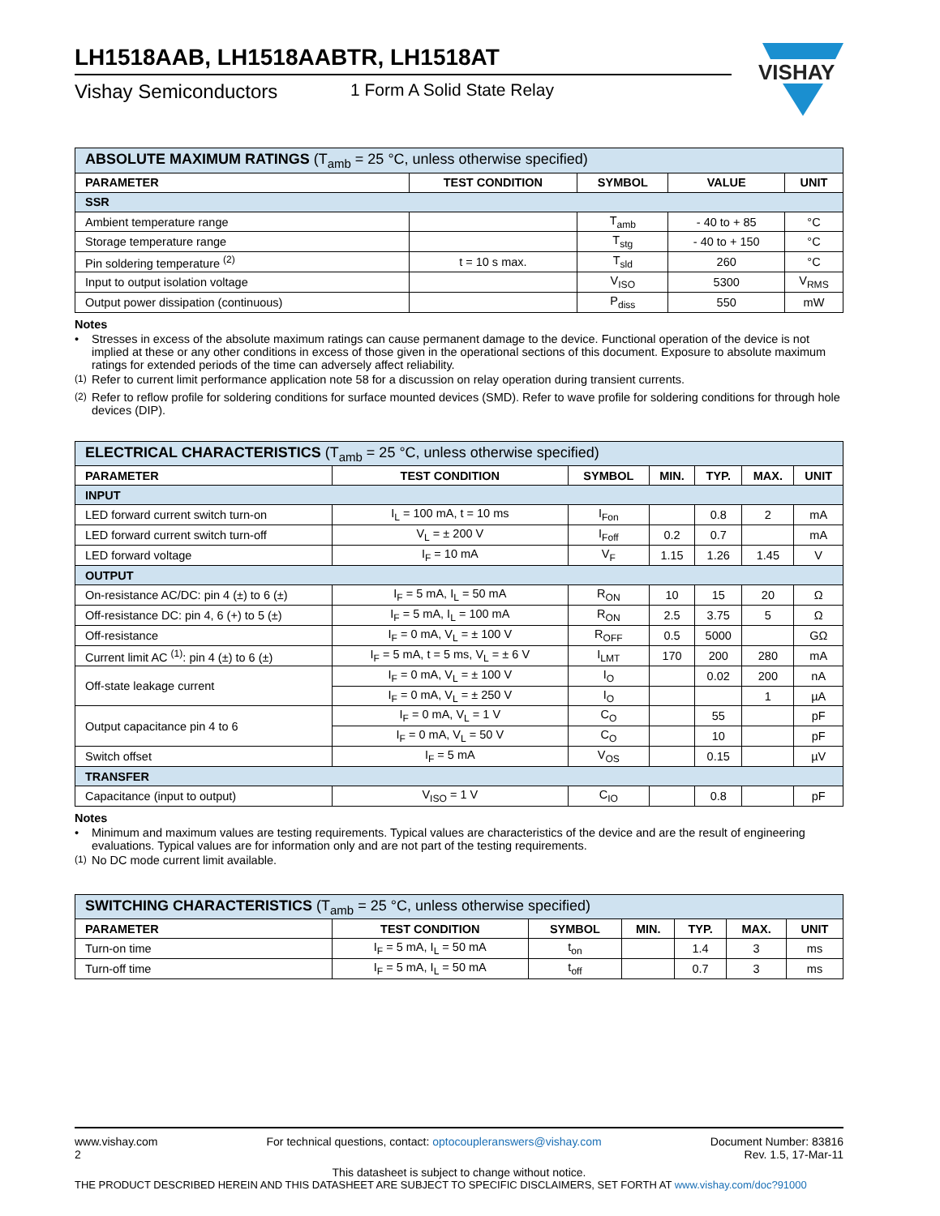VISHAY
LH1518AAB, LH1518AABTR, LH1518AT
Vishay Semiconductors 1 Form A Solid State Relay
| ABSOLUTE MAXIMUM RATINGS (T<sub>amb</sub> = 25 °C, unless otherwise specified) | | | | |
| --- | --- | --- | --- | --- |
| PARAMETER | TEST CONDITION | SYMBOL | VALUE | UNIT |
| SSR | | | | |
| Ambient temperature range | | T<sub>amb</sub> | - 40 to + 85 | °C |
| Storage temperature range | | T<sub>stg</sub> | - 40 to + 150 | °C |
| Pin soldering temperature <sup>(2)</sup> | t = 10 s max. | T<sub>sld</sub> | 260 | °C |
| Input to output isolation voltage | | V<sub>ISO</sub> | 5300 | V<sub>RMS</sub> |
| Output power dissipation (continuous) | | P<sub>diss</sub> | 550 | mW |
Notes
• Stresses in excess of the absolute maximum ratings can cause permanent damage to the device. Functional operation of the device is not implied at these or any other conditions in excess of those given in the operational sections of this document. Exposure to absolute maximum ratings for extended periods of the time can adversely affect reliability.
<sup>(1)</sup> Refer to current limit performance application note 58 for a discussion on relay operation during transient currents.
<sup>(2)</sup> Refer to reflow profile for soldering conditions for surface mounted devices (SMD). Refer to wave profile for soldering conditions for through hole devices (DIP).
| ELECTRICAL CHARACTERISTICS (T<sub>amb</sub> = 25 °C, unless otherwise specified) | | | | | | |
| --- | --- | --- | --- | --- | --- | --- |
| PARAMETER | TEST CONDITION | SYMBOL | MIN. | TYP. | MAX. | UNIT |
| INPUT | | | | | | |
| LED forward current switch turn-on | I<sub>L</sub> = 100 mA, t = 10 ms | I<sub>Fon</sub> | | 0.8 | 2 | mA |
| LED forward current switch turn-off | V<sub>L</sub> = ± 200 V | I<sub>Foff</sub> | 0.2 | 0.7 | | mA |
| LED forward voltage | I<sub>F</sub> = 10 mA | V<sub>F</sub> | 1.15 | 1.26 | 1.45 | V |
| OUTPUT | | | | | | |
| On-resistance AC/DC: pin 4 (±) to 6 (±) | I<sub>F</sub> = 5 mA, I<sub>L</sub> = 50 mA | R<sub>ON</sub> | 10 | 15 | 20 | Ω |
| Off-resistance DC: pin 4, 6 (+) to 5 (±) | I<sub>F</sub> = 5 mA, I<sub>L</sub> = 100 mA | R<sub>ON</sub> | 2.5 | 3.75 | 5 | Ω |
| Off-resistance | I<sub>F</sub> = 0 mA, V<sub>L</sub> = ± 100 V | R<sub>OFF</sub> | 0.5 | 5000 | | GΩ |
| Current limit AC <sup>(1)</sup>: pin 4 (±) to 6 (±) | I<sub>F</sub> = 5 mA, t = 5 ms, V<sub>L</sub> = ± 6 V | I<sub>LMT</sub> | 170 | 200 | 280 | mA |
| Off-state leakage current | I<sub>F</sub> = 0 mA, V<sub>L</sub> = ± 100 V | I<sub>O</sub> | | 0.02 | 200 | nA |
| | I<sub>F</sub> = 0 mA, V<sub>L</sub> = ± 250 V | I<sub>O</sub> | | | 1 | µA |
| Output capacitance pin 4 to 6 | I<sub>F</sub> = 0 mA, V<sub>L</sub> = 1 V | C<sub>O</sub> | | 55 | | pF |
| | I<sub>F</sub> = 0 mA, V<sub>L</sub> = 50 V | C<sub>O</sub> | | 10 | | pF |
| Switch offset | I<sub>F</sub> = 5 mA | V<sub>OS</sub> | | 0.15 | | µV |
| TRANSFER | | | | | | |
| Capacitance (input to output) | V<sub>ISO</sub> = 1 V | C<sub>IO</sub> | | 0.8 | | pF |
Notes
• Minimum and maximum values are testing requirements. Typical values are characteristics of the device and are the result of engineering evaluations. Typical values are for information only and are not part of the testing requirements.
<sup>(1)</sup> No DC mode current limit available.
| SWITCHING CHARACTERISTICS (T<sub>amb</sub> = 25 °C, unless otherwise specified) | | | | | | |
| --- | --- | --- | --- | --- | --- | --- |
| PARAMETER | TEST CONDITION | SYMBOL | MIN. | TYP. | MAX. | UNIT |
| Turn-on time | I<sub>F</sub> = 5 mA, I<sub>L</sub> = 50 mA | t<sub>on</sub> | | 1.4 | 3 | ms |
| Turn-off time | I<sub>F</sub> = 5 mA, I<sub>L</sub> = 50 mA | t<sub>off</sub> | | 0.7 | 3 | ms |
www.vishay.com
2 For technical questions, contact: optocoupleranswers@vishay.com Document Number: 83816
Rev. 1.5, 17-Mar-11
This datasheet is subject to change without notice.
THE PRODUCT DESCRIBED HEREIN AND THIS DATASHEET ARE SUBJECT TO SPECIFIC DISCLAIMERS, SET FORTH AT www.vishay.com/doc?91000